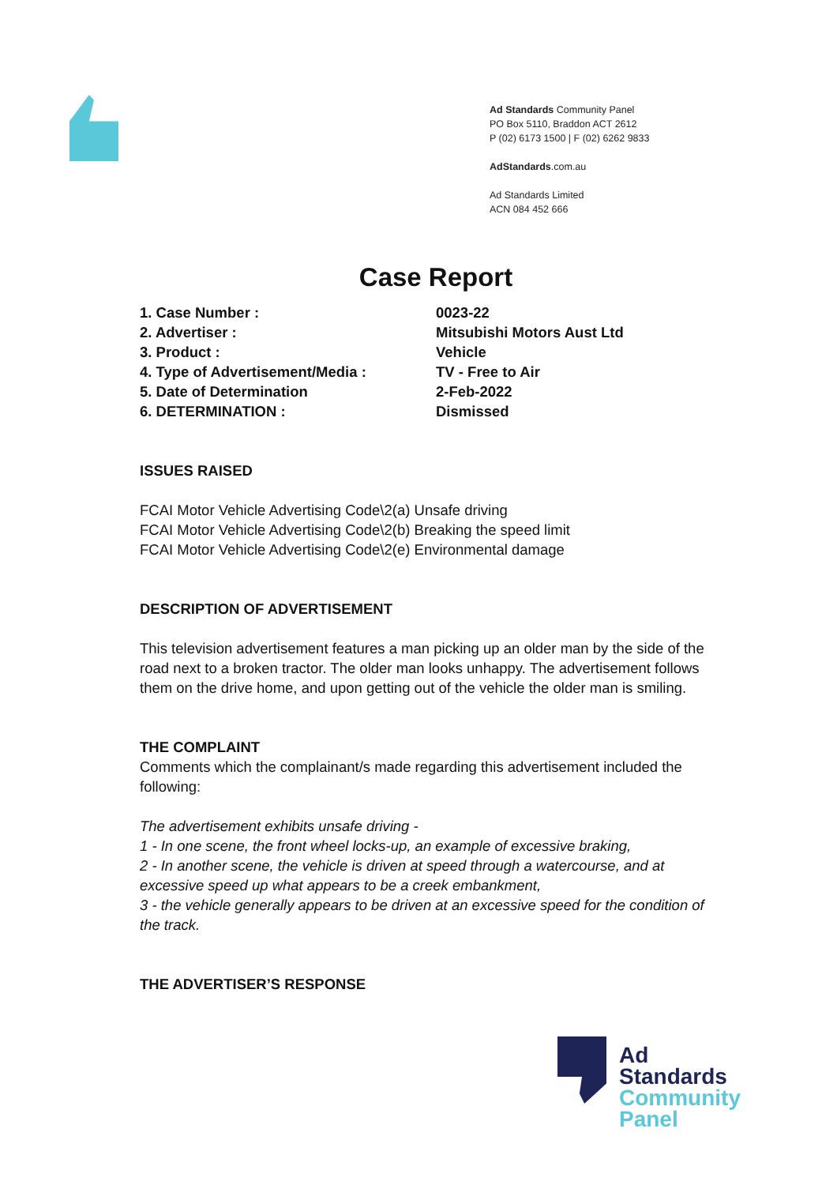Ad Standards Community Panel
PO Box 5110, Braddon ACT 2612
P (02) 6173 1500 | F (02) 6262 9833
AdStandards.com.au
Ad Standards Limited
ACN 084 452 666
Case Report
| 1. Case Number : | 0023-22 |
| 2. Advertiser : | Mitsubishi Motors Aust Ltd |
| 3. Product : | Vehicle |
| 4. Type of Advertisement/Media : | TV - Free to Air |
| 5. Date of Determination | 2-Feb-2022 |
| 6. DETERMINATION : | Dismissed |
ISSUES RAISED
FCAI Motor Vehicle Advertising Code\2(a) Unsafe driving
FCAI Motor Vehicle Advertising Code\2(b) Breaking the speed limit
FCAI Motor Vehicle Advertising Code\2(e) Environmental damage
DESCRIPTION OF ADVERTISEMENT
This television advertisement features a man picking up an older man by the side of the road next to a broken tractor. The older man looks unhappy. The advertisement follows them on the drive home, and upon getting out of the vehicle the older man is smiling.
THE COMPLAINT
Comments which the complainant/s made regarding this advertisement included the following:
The advertisement exhibits unsafe driving -
1 - In one scene, the front wheel locks-up, an example of excessive braking,
2 - In another scene, the vehicle is driven at speed through a watercourse, and at excessive speed up what appears to be a creek embankment,
3 - the vehicle generally appears to be driven at an excessive speed for the condition of the track.
THE ADVERTISER’S RESPONSE
Ad
Standards
Community
Panel